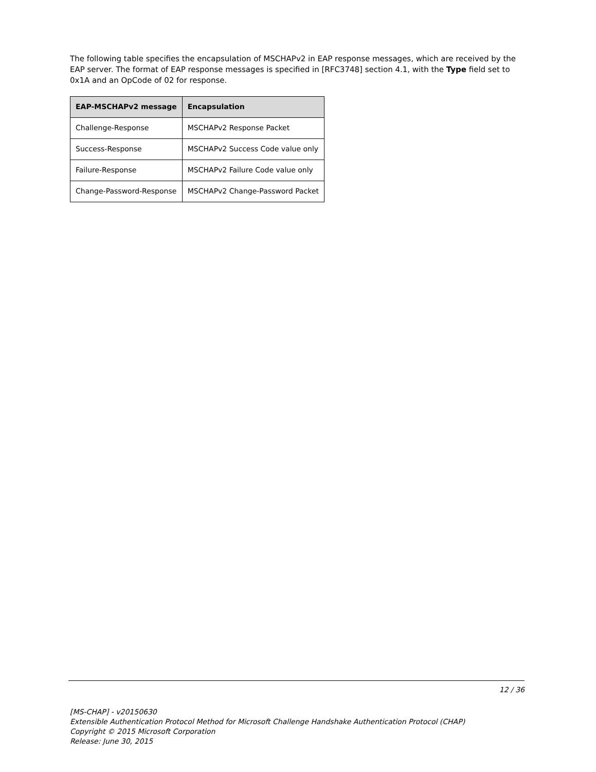The following table specifies the encapsulation of MSCHAPv2 in EAP response messages, which are received by the EAP server. The format of EAP response messages is specified in [RFC3748] section 4.1, with the Type field set to 0x1A and an OpCode of 02 for response.
| EAP-MSCHAPv2 message | Encapsulation |
| --- | --- |
| Challenge-Response | MSCHAPv2 Response Packet |
| Success-Response | MSCHAPv2 Success Code value only |
| Failure-Response | MSCHAPv2 Failure Code value only |
| Change-Password-Response | MSCHAPv2 Change-Password Packet |
12 / 36
[MS-CHAP] - v20150630
Extensible Authentication Protocol Method for Microsoft Challenge Handshake Authentication Protocol (CHAP)
Copyright © 2015 Microsoft Corporation
Release: June 30, 2015